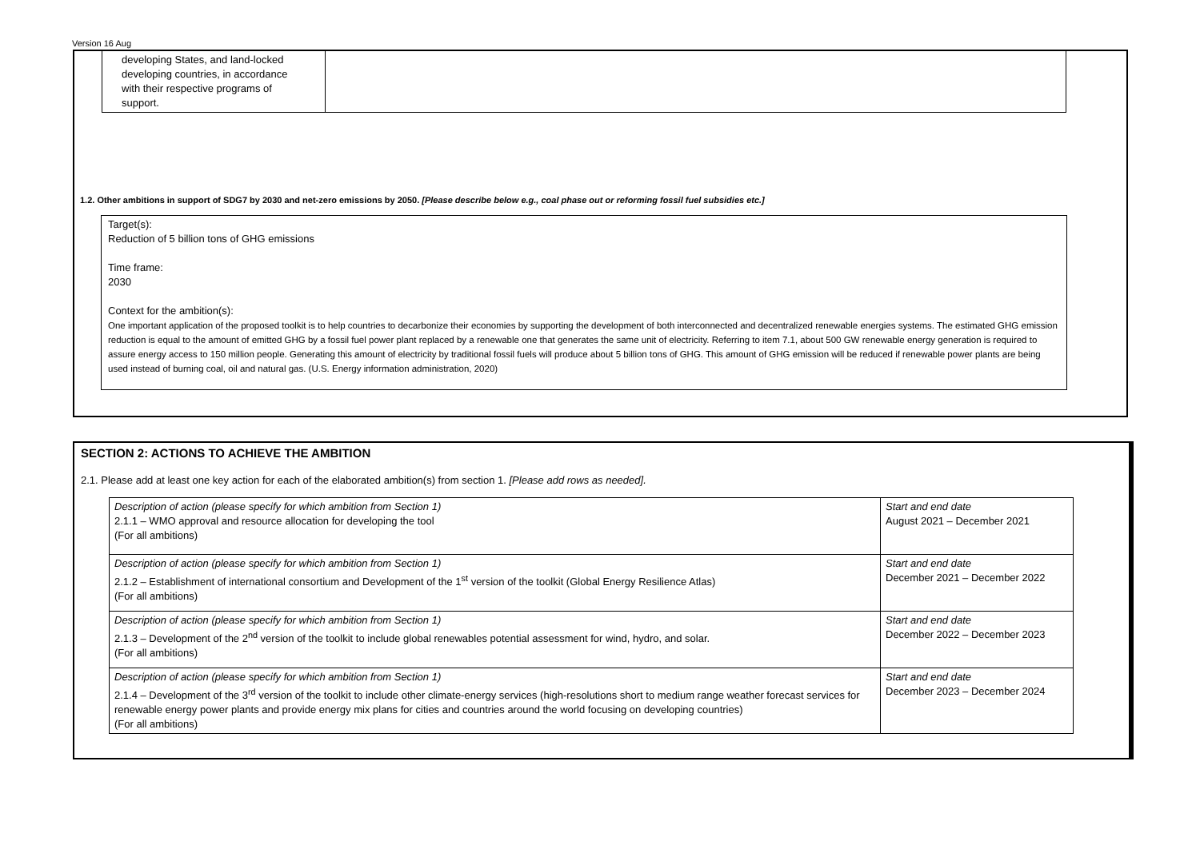Version 16 Aug
| developing States, and land-locked developing countries, in accordance with their respective programs of support. | |
1.2. Other ambitions in support of SDG7 by 2030 and net-zero emissions by 2050. [Please describe below e.g., coal phase out or reforming fossil fuel subsidies etc.]
Target(s):
Reduction of 5 billion tons of GHG emissions
Time frame:
2030
Context for the ambition(s):
One important application of the proposed toolkit is to help countries to decarbonize their economies by supporting the development of both interconnected and decentralized renewable energies systems. The estimated GHG emission reduction is equal to the amount of emitted GHG by a fossil fuel power plant replaced by a renewable one that generates the same unit of electricity. Referring to item 7.1, about 500 GW renewable energy generation is required to assure energy access to 150 million people. Generating this amount of electricity by traditional fossil fuels will produce about 5 billion tons of GHG. This amount of GHG emission will be reduced if renewable power plants are being used instead of burning coal, oil and natural gas. (U.S. Energy information administration, 2020)
SECTION 2: ACTIONS TO ACHIEVE THE AMBITION
2.1. Please add at least one key action for each of the elaborated ambition(s) from section 1. [Please add rows as needed].
| Description of action (please specify for which ambition from Section 1) 2.1.1 – WMO approval and resource allocation for developing the tool (For all ambitions) | Start and end date August 2021 – December 2021 |
| Description of action (please specify for which ambition from Section 1) 2.1.2 – Establishment of international consortium and Development of the 1<sup>st</sup> version of the toolkit (Global Energy Resilience Atlas) (For all ambitions) | Start and end date December 2021 – December 2022 |
| Description of action (please specify for which ambition from Section 1) 2.1.3 – Development of the 2<sup>nd</sup> version of the toolkit to include global renewables potential assessment for wind, hydro, and solar. (For all ambitions) | Start and end date December 2022 – December 2023 |
| Description of action (please specify for which ambition from Section 1) 2.1.4 – Development of the 3<sup>rd</sup> version of the toolkit to include other climate-energy services (high-resolutions short to medium range weather forecast services for renewable energy power plants and provide energy mix plans for cities and countries around the world focusing on developing countries) (For all ambitions) | Start and end date December 2023 – December 2024 |